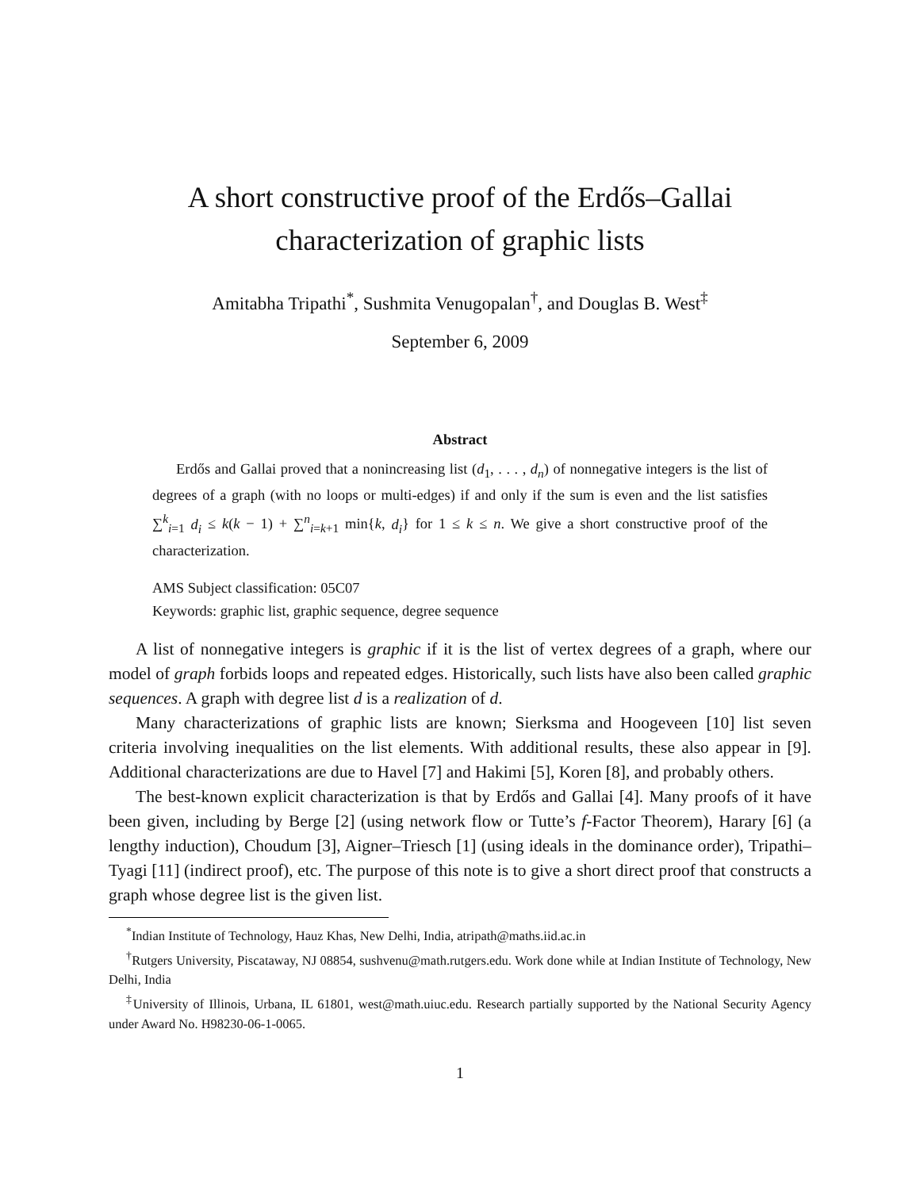A short constructive proof of the Erdős–Gallai
characterization of graphic lists
Amitabha Tripathi<sup>*</sup>, Sushmita Venugopalan<sup>†</sup>, and Douglas B. West<sup>‡</sup>
September 6, 2009
Abstract
Erdős and Gallai proved that a nonincreasing list (d<sub>1</sub>, . . . , d<sub>n</sub>) of nonnegative integers is the list of degrees of a graph (with no loops or multi-edges) if and only if the sum is even and the list satisfies ∑<sup>k</sup><sub>i=1</sub> d<sub>i</sub> ≤ k(k − 1) + ∑<sup>n</sup><sub>i=k+1</sub> min{k, d<sub>i</sub>} for 1 ≤ k ≤ n. We give a short constructive proof of the characterization.
AMS Subject classification: 05C07
Keywords: graphic list, graphic sequence, degree sequence
A list of nonnegative integers is graphic if it is the list of vertex degrees of a graph, where our model of graph forbids loops and repeated edges. Historically, such lists have also been called graphic sequences. A graph with degree list d is a realization of d.
Many characterizations of graphic lists are known; Sierksma and Hoogeveen [10] list seven criteria involving inequalities on the list elements. With additional results, these also appear in [9]. Additional characterizations are due to Havel [7] and Hakimi [5], Koren [8], and probably others.
The best-known explicit characterization is that by Erdős and Gallai [4]. Many proofs of it have been given, including by Berge [2] (using network flow or Tutte’s f-Factor Theorem), Harary [6] (a lengthy induction), Choudum [3], Aigner–Triesch [1] (using ideals in the dominance order), Tripathi–Tyagi [11] (indirect proof), etc. The purpose of this note is to give a short direct proof that constructs a graph whose degree list is the given list.
<sup>*</sup> Indian Institute of Technology, Hauz Khas, New Delhi, India, atripath@maths.iid.ac.in
<sup>†</sup> Rutgers University, Piscataway, NJ 08854, sushvenu@math.rutgers.edu. Work done while at Indian Institute of Technology, New Delhi, India
<sup>‡</sup> University of Illinois, Urbana, IL 61801, west@math.uiuc.edu. Research partially supported by the National Security Agency under Award No. H98230-06-1-0065.
1